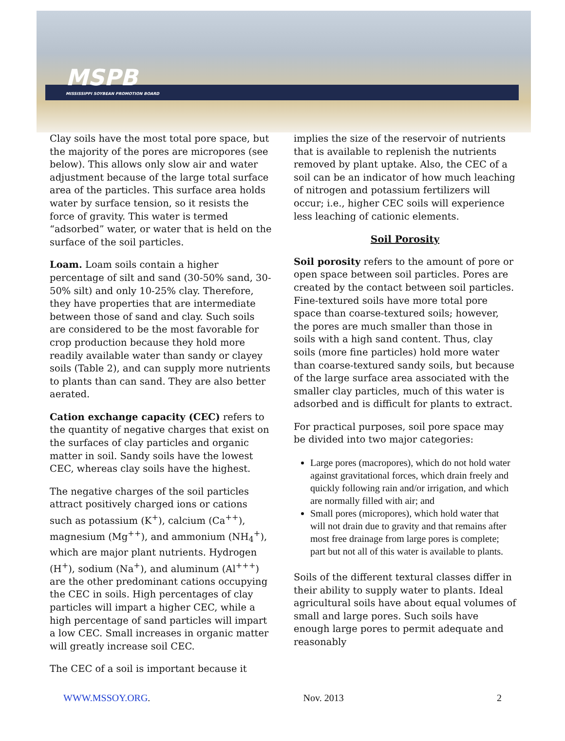MSPB
MISSISSIPPI SOYBEAN PROMOTION BOARD
Clay soils have the most total pore space, but the majority of the pores are micropores (see below). This allows only slow air and water adjustment because of the large total surface area of the particles. This surface area holds water by surface tension, so it resists the force of gravity. This water is termed “adsorbed” water, or water that is held on the surface of the soil particles.
Loam. Loam soils contain a higher percentage of silt and sand (30-50% sand, 30-50% silt) and only 10-25% clay. Therefore, they have properties that are intermediate between those of sand and clay. Such soils are considered to be the most favorable for crop production because they hold more readily available water than sandy or clayey soils (Table 2), and can supply more nutrients to plants than can sand. They are also better aerated.
Cation exchange capacity (CEC) refers to the quantity of negative charges that exist on the surfaces of clay particles and organic matter in soil. Sandy soils have the lowest CEC, whereas clay soils have the highest.
The negative charges of the soil particles attract positively charged ions or cations such as potassium (K<sup>+</sup>), calcium (Ca<sup>++</sup>), magnesium (Mg<sup>++</sup>), and ammonium (NH<sub>4</sub><sup>+</sup>), which are major plant nutrients. Hydrogen (H<sup>+</sup>), sodium (Na<sup>+</sup>), and aluminum (Al<sup>+++</sup>) are the other predominant cations occupying the CEC in soils. High percentages of clay particles will impart a higher CEC, while a high percentage of sand particles will impart a low CEC. Small increases in organic matter will greatly increase soil CEC.
The CEC of a soil is important because it
implies the size of the reservoir of nutrients that is available to replenish the nutrients removed by plant uptake. Also, the CEC of a soil can be an indicator of how much leaching of nitrogen and potassium fertilizers will occur; i.e., higher CEC soils will experience less leaching of cationic elements.
Soil Porosity
Soil porosity refers to the amount of pore or open space between soil particles. Pores are created by the contact between soil particles. Fine-textured soils have more total pore space than coarse-textured soils; however, the pores are much smaller than those in soils with a high sand content. Thus, clay soils (more fine particles) hold more water than coarse-textured sandy soils, but because of the large surface area associated with the smaller clay particles, much of this water is adsorbed and is difficult for plants to extract.
For practical purposes, soil pore space may be divided into two major categories:
Large pores (macropores), which do not hold water against gravitational forces, which drain freely and quickly following rain and/or irrigation, and which are normally filled with air; and
Small pores (micropores), which hold water that will not drain due to gravity and that remains after most free drainage from large pores is complete; part but not all of this water is available to plants.
Soils of the different textural classes differ in their ability to supply water to plants. Ideal agricultural soils have about equal volumes of small and large pores. Such soils have enough large pores to permit adequate and reasonably
WWW.MSSOY.ORG. Nov. 2013 2